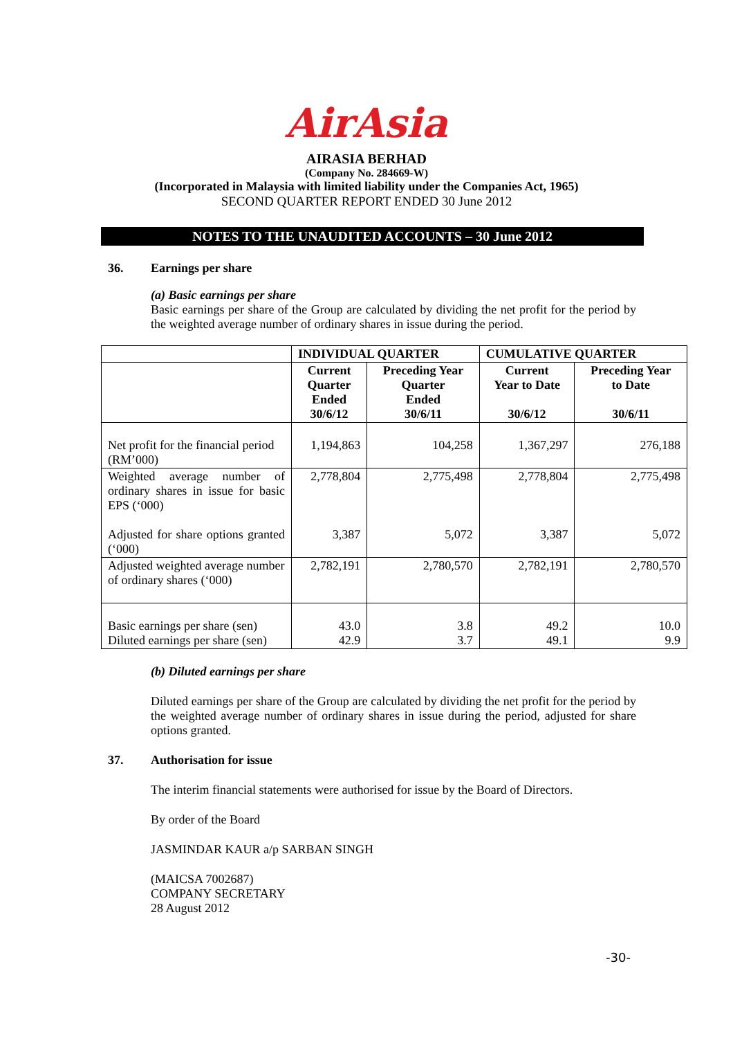AirAsia
AIRASIA BERHAD
(Company No. 284669-W)
(Incorporated in Malaysia with limited liability under the Companies Act, 1965)
SECOND QUARTER REPORT ENDED 30 June 2012
NOTES TO THE UNAUDITED ACCOUNTS – 30 June 2012
36. Earnings per share
(a) Basic earnings per share
Basic earnings per share of the Group are calculated by dividing the net profit for the period by the weighted average number of ordinary shares in issue during the period.
| | INDIVIDUAL QUARTER | | CUMULATIVE QUARTER | |
| --- | --- | --- | --- | --- |
| | Current Quarter Ended 30/6/12 | Preceding Year Quarter Ended 30/6/11 | Current Year to Date 30/6/12 | Preceding Year to Date 30/6/11 |
| Net profit for the financial period (RM’000) | 1,194,863 | 104,258 | 1,367,297 | 276,188 |
| Weighted average number of ordinary shares in issue for basic EPS (‘000) Adjusted for share options granted (‘000) | 2,778,804 3,387 | 2,775,498 5,072 | 2,778,804 3,387 | 2,775,498 5,072 |
| Adjusted weighted average number of ordinary shares (‘000) | 2,782,191 | 2,780,570 | 2,782,191 | 2,780,570 |
| Basic earnings per share (sen) Diluted earnings per share (sen) | 43.0 42.9 | 3.8 3.7 | 49.2 49.1 | 10.0 9.9 |
(b) Diluted earnings per share
Diluted earnings per share of the Group are calculated by dividing the net profit for the period by the weighted average number of ordinary shares in issue during the period, adjusted for share options granted.
37. Authorisation for issue
The interim financial statements were authorised for issue by the Board of Directors.
By order of the Board
JASMINDAR KAUR a/p SARBAN SINGH
(MAICSA 7002687)
COMPANY SECRETARY
28 August 2012
-30-